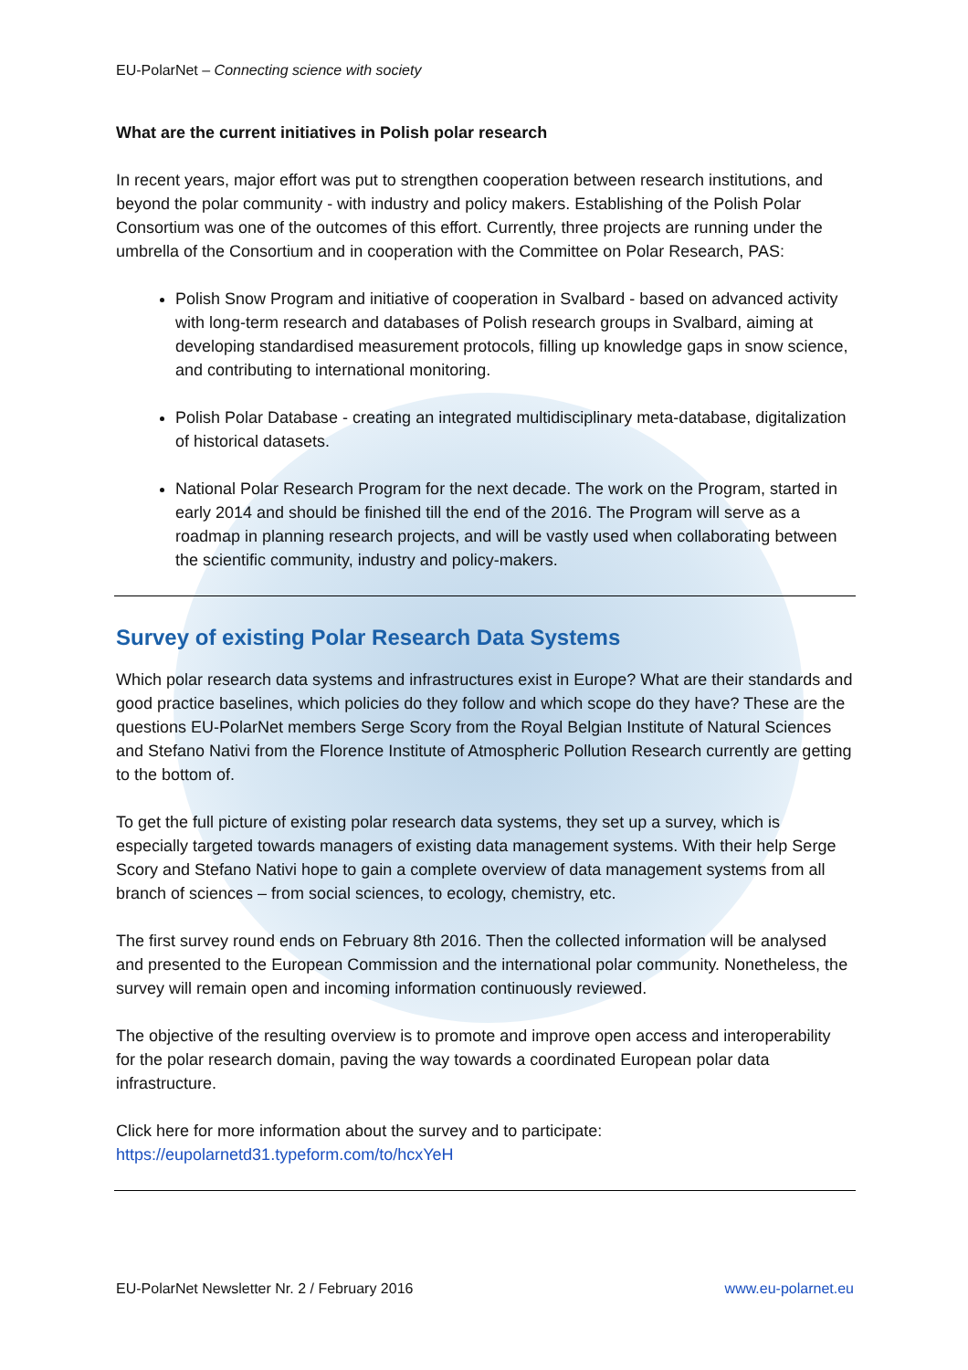EU-PolarNet – Connecting science with society
What are the current initiatives in Polish polar research
In recent years, major effort was put to strengthen cooperation between research institutions, and beyond the polar community - with industry and policy makers. Establishing of the Polish Polar Consortium was one of the outcomes of this effort. Currently, three projects are running under the umbrella of the Consortium and in cooperation with the Committee on Polar Research, PAS:
Polish Snow Program and initiative of cooperation in Svalbard - based on advanced activity with long-term research and databases of Polish research groups in Svalbard, aiming at developing standardised measurement protocols, filling up knowledge gaps in snow science, and contributing to international monitoring.
Polish Polar Database - creating an integrated multidisciplinary meta-database, digitalization of historical datasets.
National Polar Research Program for the next decade. The work on the Program, started in early 2014 and should be finished till the end of the 2016. The Program will serve as a roadmap in planning research projects, and will be vastly used when collaborating between the scientific community, industry and policy-makers.
Survey of existing Polar Research Data Systems
Which polar research data systems and infrastructures exist in Europe? What are their standards and good practice baselines, which policies do they follow and which scope do they have? These are the questions EU-PolarNet members Serge Scory from the Royal Belgian Institute of Natural Sciences and Stefano Nativi from the Florence Institute of Atmospheric Pollution Research currently are getting to the bottom of.
To get the full picture of existing polar research data systems, they set up a survey, which is especially targeted towards managers of existing data management systems. With their help Serge Scory and Stefano Nativi hope to gain a complete overview of data management systems from all branch of sciences – from social sciences, to ecology, chemistry, etc.
The first survey round ends on February 8th 2016. Then the collected information will be analysed and presented to the European Commission and the international polar community. Nonetheless, the survey will remain open and incoming information continuously reviewed.
The objective of the resulting overview is to promote and improve open access and interoperability for the polar research domain, paving the way towards a coordinated European polar data infrastructure.
Click here for more information about the survey and to participate:
https://eupolarnetd31.typeform.com/to/hcxYeH
EU-PolarNet Newsletter Nr. 2 / February 2016 www.eu-polarnet.eu